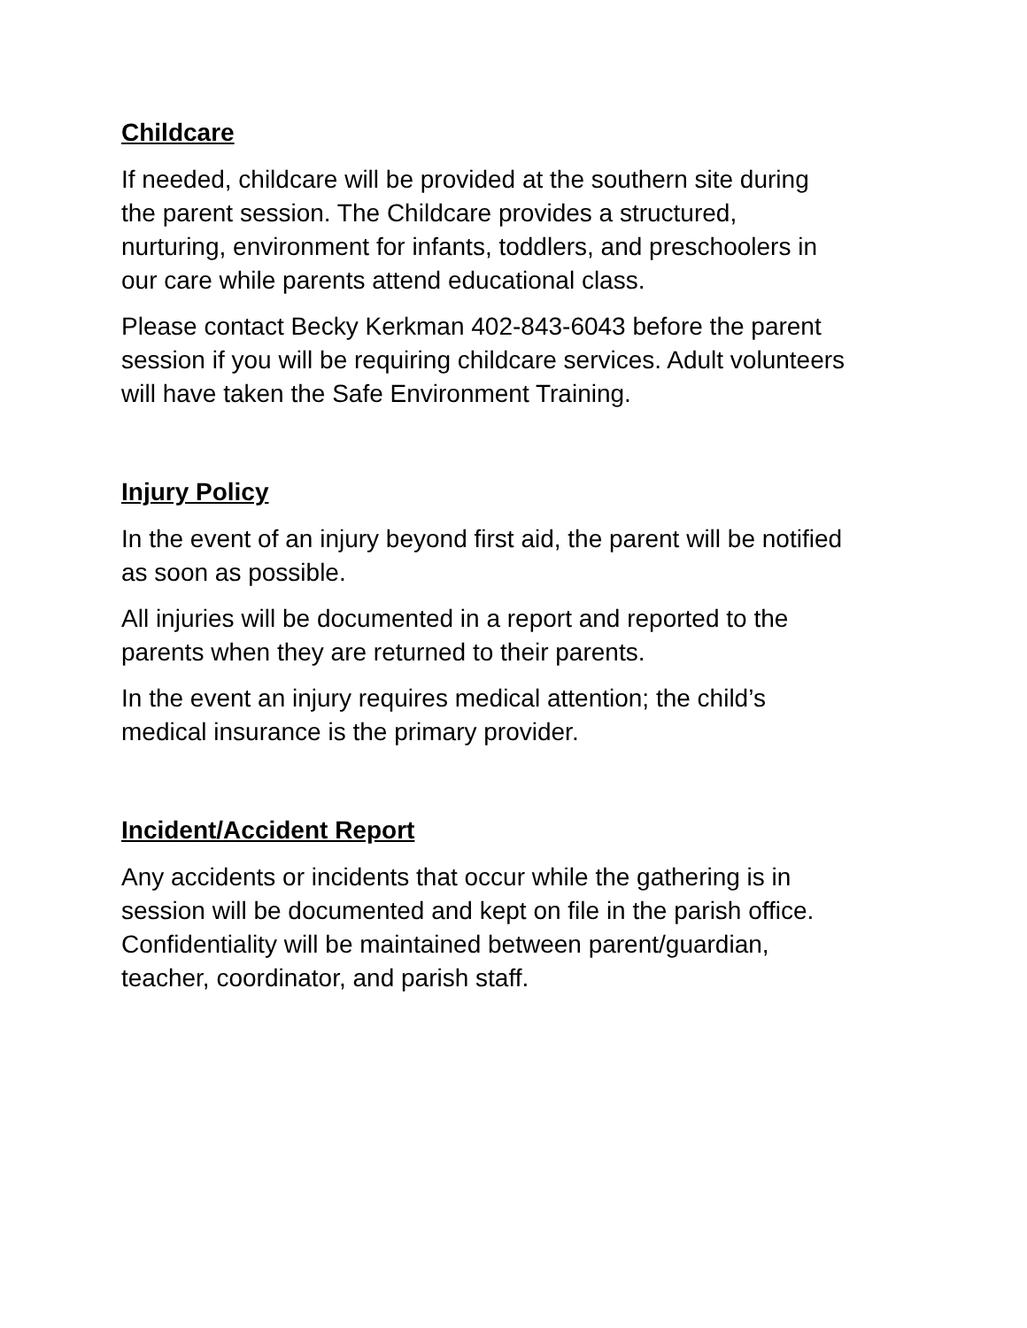Childcare
If needed, childcare will be provided at the southern site during
the parent session. The Childcare provides a structured,
nurturing, environment for infants, toddlers, and preschoolers in
our care while parents attend educational class.
Please contact Becky Kerkman 402-843-6043 before the parent
session if you will be requiring childcare services. Adult volunteers
will have taken the Safe Environment Training.
Injury Policy
In the event of an injury beyond first aid, the parent will be notified
as soon as possible.
All injuries will be documented in a report and reported to the
parents when they are returned to their parents.
In the event an injury requires medical attention; the child’s
medical insurance is the primary provider.
Incident/Accident Report
Any accidents or incidents that occur while the gathering is in
session will be documented and kept on file in the parish office.
Confidentiality will be maintained between parent/guardian,
teacher, coordinator, and parish staff.